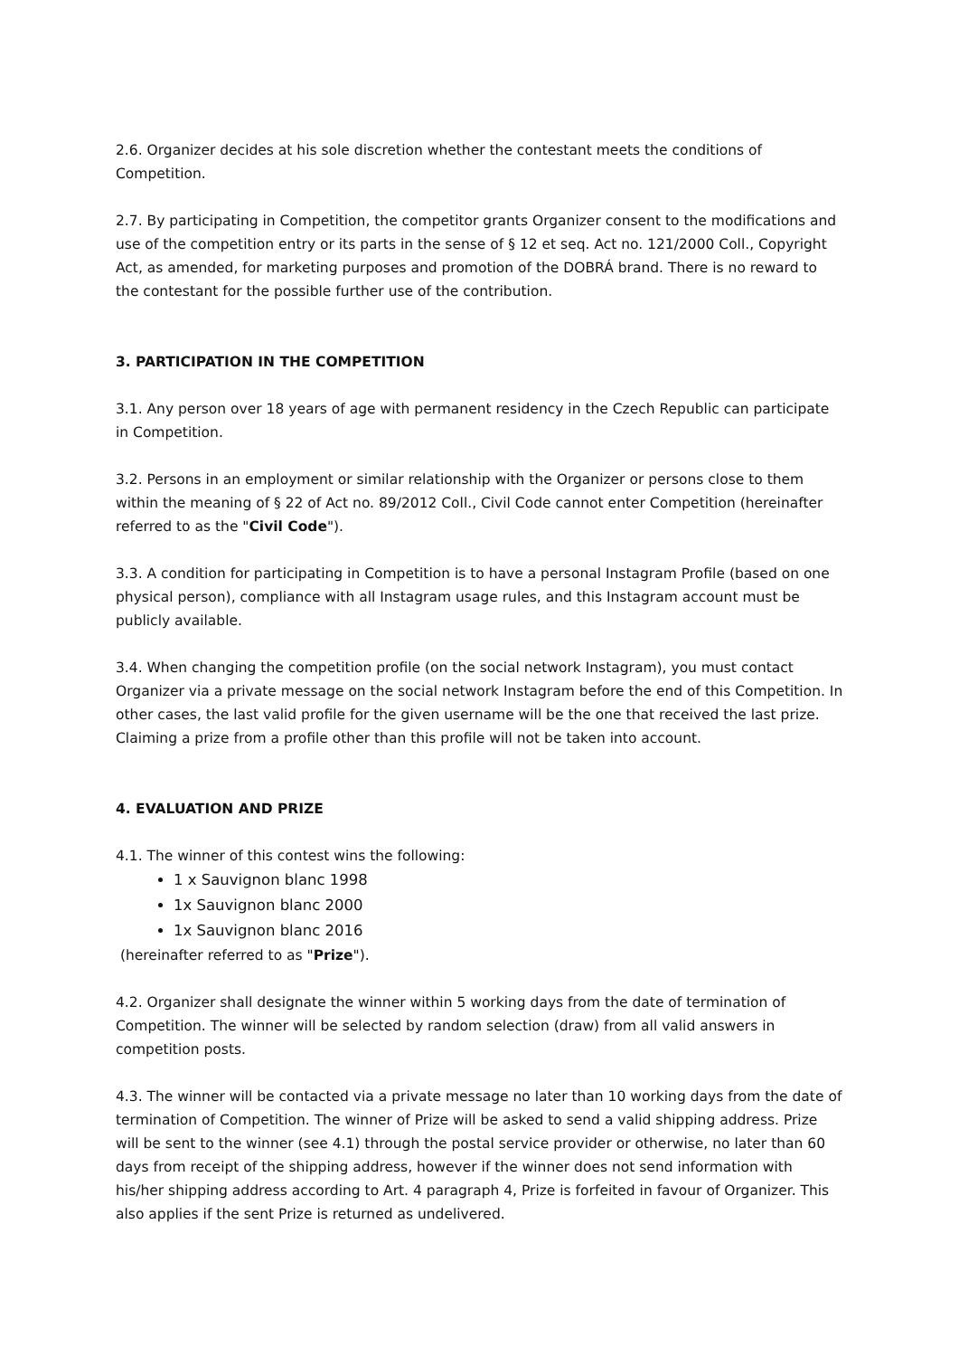2.6. Organizer decides at his sole discretion whether the contestant meets the conditions of Competition.
2.7. By participating in Competition, the competitor grants Organizer consent to the modifications and use of the competition entry or its parts in the sense of § 12 et seq. Act no. 121/2000 Coll., Copyright Act, as amended, for marketing purposes and promotion of the DOBRÁ brand. There is no reward to the contestant for the possible further use of the contribution.
3. PARTICIPATION IN THE COMPETITION
3.1. Any person over 18 years of age with permanent residency in the Czech Republic can participate in Competition.
3.2. Persons in an employment or similar relationship with the Organizer or persons close to them within the meaning of § 22 of Act no. 89/2012 Coll., Civil Code cannot enter Competition (hereinafter referred to as the "Civil Code").
3.3. A condition for participating in Competition is to have a personal Instagram Profile (based on one physical person), compliance with all Instagram usage rules, and this Instagram account must be publicly available.
3.4. When changing the competition profile (on the social network Instagram), you must contact Organizer via a private message on the social network Instagram before the end of this Competition. In other cases, the last valid profile for the given username will be the one that received the last prize. Claiming a prize from a profile other than this profile will not be taken into account.
4. EVALUATION AND PRIZE
4.1. The winner of this contest wins the following:
1 x Sauvignon blanc 1998
1x Sauvignon blanc 2000
1x Sauvignon blanc 2016
(hereinafter referred to as "Prize").
4.2. Organizer shall designate the winner within 5 working days from the date of termination of Competition. The winner will be selected by random selection (draw) from all valid answers in competition posts.
4.3. The winner will be contacted via a private message no later than 10 working days from the date of termination of Competition. The winner of Prize will be asked to send a valid shipping address. Prize will be sent to the winner (see 4.1) through the postal service provider or otherwise, no later than 60 days from receipt of the shipping address, however if the winner does not send information with his/her shipping address according to Art. 4 paragraph 4, Prize is forfeited in favour of Organizer. This also applies if the sent Prize is returned as undelivered.